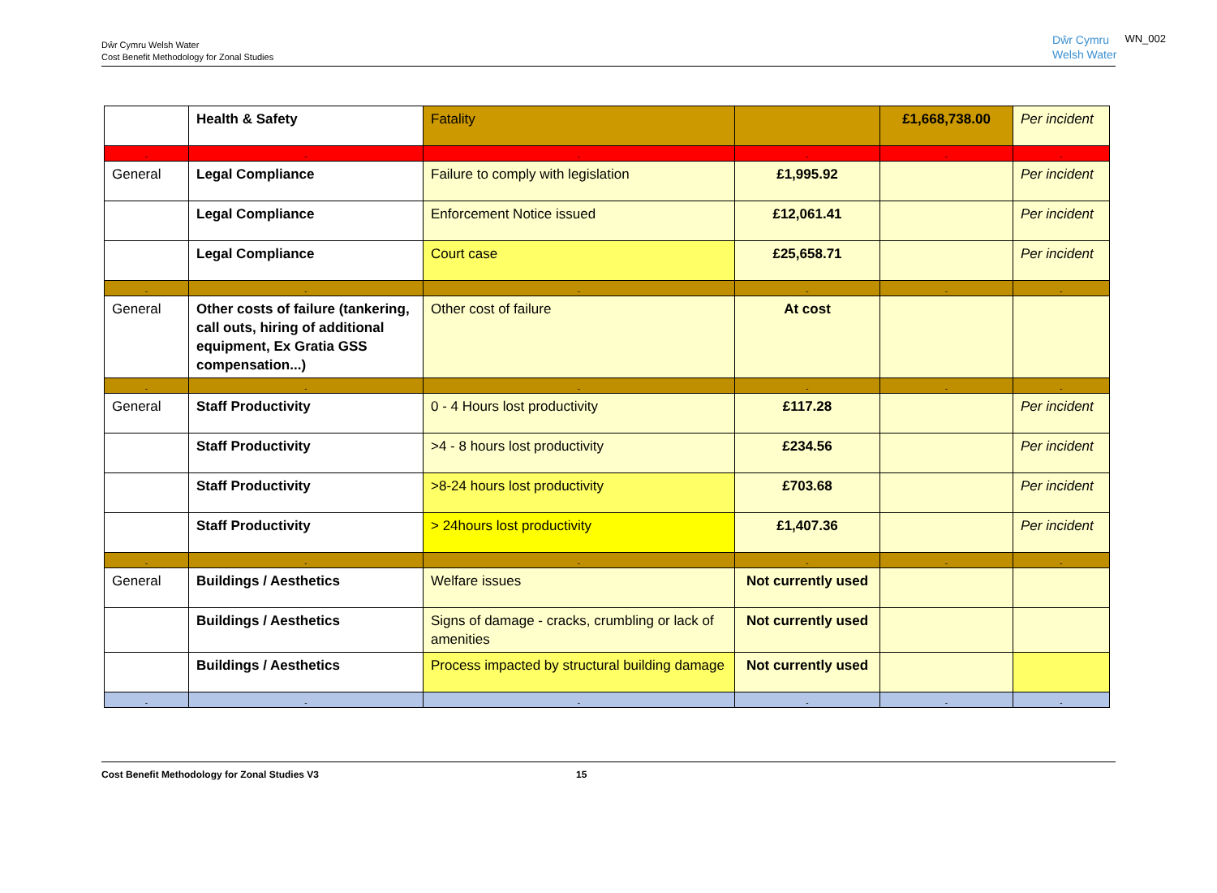Dŵr Cymru Welsh Water
Cost Benefit Methodology for Zonal Studies
Dŵr Cymru
Welsh Water
WN_002
| | Health & Safety | Fatality | | £1,668,738.00 | Per incident |
| - | - | - | - | - | - |
| General | Legal Compliance | Failure to comply with legislation | £1,995.92 | | Per incident |
| | Legal Compliance | Enforcement Notice issued | £12,061.41 | | Per incident |
| | Legal Compliance | Court case | £25,658.71 | | Per incident |
| - | - | - | - | - | - |
| General | Other costs of failure (tankering, call outs, hiring of additional equipment, Ex Gratia GSS compensation...) | Other cost of failure | At cost | | |
| - | - | - | - | - | - |
| General | Staff Productivity | 0 - 4 Hours lost productivity | £117.28 | | Per incident |
| | Staff Productivity | >4 - 8 hours lost productivity | £234.56 | | Per incident |
| | Staff Productivity | >8-24 hours lost productivity | £703.68 | | Per incident |
| | Staff Productivity | > 24hours lost productivity | £1,407.36 | | Per incident |
| - | - | - | - | - | - |
| General | Buildings / Aesthetics | Welfare issues | Not currently used | | |
| | Buildings / Aesthetics | Signs of damage - cracks, crumbling or lack of amenities | Not currently used | | |
| | Buildings / Aesthetics | Process impacted by structural building damage | Not currently used | | |
| - | - | - | - | - | - |
Cost Benefit Methodology for Zonal Studies V3 15